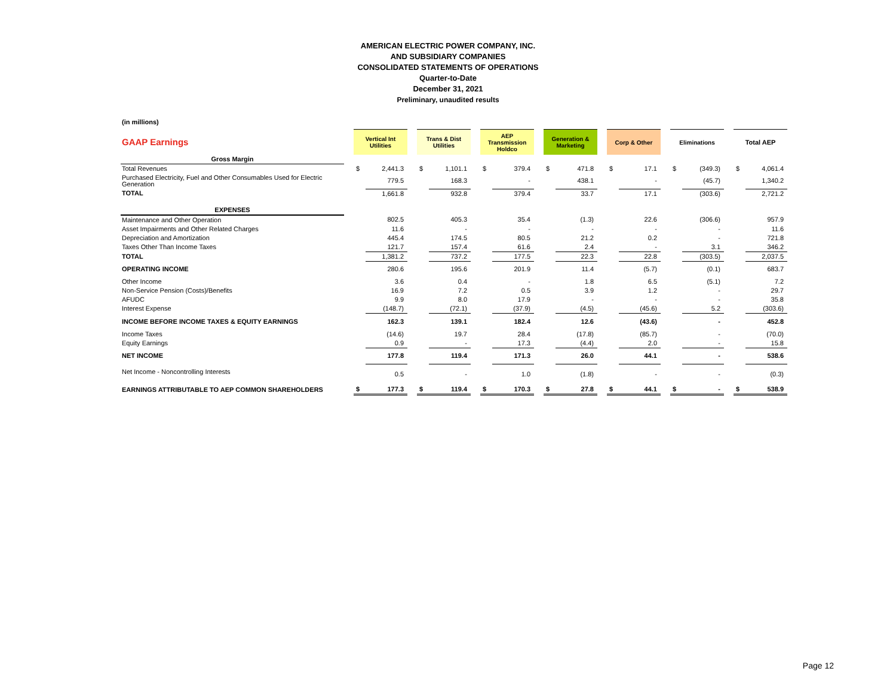AMERICAN ELECTRIC POWER COMPANY, INC.
AND SUBSIDIARY COMPANIES
CONSOLIDATED STATEMENTS OF OPERATIONS
Quarter-to-Date
December 31, 2021
Preliminary, unaudited results
(in millions)
| GAAP Earnings | | Vertical Int Utilities | | | Trans & Dist Utilities | | | AEP Transmission Holdco | | | Generation & Marketing | | | Corp & Other | | | Eliminations | | | Total AEP | |
| --- | --- | --- | --- | --- | --- | --- | --- | --- | --- | --- | --- | --- | --- | --- | --- | --- | --- | --- | --- | --- | --- |
| Gross Margin | | | | | | | | | | | | | | | | | | | | | |
| Total Revenues | | $ | 2,441.3 | | $ | 1,101.1 | | $ | 379.4 | | $ | 471.8 | | $ | 17.1 | | $ | (349.3) | | $ | 4,061.4 |
| Purchased Electricity, Fuel and Other Consumables Used for Electric Generation | | | 779.5 | | | 168.3 | | | - | | | 438.1 | | | - | | | (45.7) | | | 1,340.2 |
| TOTAL | | | 1,661.8 | | | 932.8 | | | 379.4 | | | 33.7 | | | 17.1 | | | (303.6) | | | 2,721.2 |
| EXPENSES | | | | | | | | | | | | | | | | | | | | | |
| Maintenance and Other Operation | | | 802.5 | | | 405.3 | | | 35.4 | | | (1.3) | | | 22.6 | | | (306.6) | | | 957.9 |
| Asset Impairments and Other Related Charges | | | 11.6 | | | - | | | - | | | - | | | - | | | - | | | 11.6 |
| Depreciation and Amortization | | | 445.4 | | | 174.5 | | | 80.5 | | | 21.2 | | | 0.2 | | | - | | | 721.8 |
| Taxes Other Than Income Taxes | | | 121.7 | | | 157.4 | | | 61.6 | | | 2.4 | | | - | | | 3.1 | | | 346.2 |
| TOTAL | | | 1,381.2 | | | 737.2 | | | 177.5 | | | 22.3 | | | 22.8 | | | (303.5) | | | 2,037.5 |
| OPERATING INCOME | | | 280.6 | | | 195.6 | | | 201.9 | | | 11.4 | | | (5.7) | | | (0.1) | | | 683.7 |
| Other Income | | | 3.6 | | | 0.4 | | | - | | | 1.8 | | | 6.5 | | | (5.1) | | | 7.2 |
| Non-Service Pension (Costs)/Benefits | | | 16.9 | | | 7.2 | | | 0.5 | | | 3.9 | | | 1.2 | | | - | | | 29.7 |
| AFUDC | | | 9.9 | | | 8.0 | | | 17.9 | | | - | | | - | | | - | | | 35.8 |
| Interest Expense | | | (148.7) | | | (72.1) | | | (37.9) | | | (4.5) | | | (45.6) | | | 5.2 | | | (303.6) |
| INCOME BEFORE INCOME TAXES & EQUITY EARNINGS | | | 162.3 | | | 139.1 | | | 182.4 | | | 12.6 | | | (43.6) | | | - | | | 452.8 |
| Income Taxes | | | (14.6) | | | 19.7 | | | 28.4 | | | (17.8) | | | (85.7) | | | - | | | (70.0) |
| Equity Earnings | | | 0.9 | | | - | | | 17.3 | | | (4.4) | | | 2.0 | | | - | | | 15.8 |
| NET INCOME | | | 177.8 | | | 119.4 | | | 171.3 | | | 26.0 | | | 44.1 | | | - | | | 538.6 |
| Net Income - Noncontrolling Interests | | | 0.5 | | | - | | | 1.0 | | | (1.8) | | | - | | | - | | | (0.3) |
| EARNINGS ATTRIBUTABLE TO AEP COMMON SHAREHOLDERS | | $ | 177.3 | | $ | 119.4 | | $ | 170.3 | | $ | 27.8 | | $ | 44.1 | | $ | - | | $ | 538.9 |
Page 12